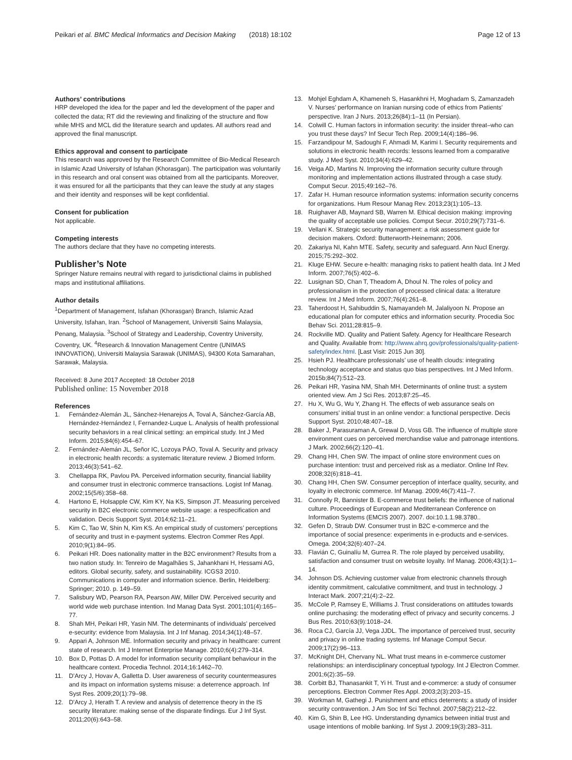Peikari et al. BMC Medical Informatics and Decision Making (2018) 18:102
Page 12 of 13
Authors’ contributions
HRP developed the idea for the paper and led the development of the paper and collected the data; RT did the reviewing and finalizing of the structure and flow while MHS and MCL did the literature search and updates. All authors read and approved the final manuscript.
Ethics approval and consent to participate
This research was approved by the Research Committee of Bio-Medical Research in Islamic Azad University of Isfahan (Khorasgan). The participation was voluntarily in this research and oral consent was obtained from all the participants. Moreover, it was ensured for all the participants that they can leave the study at any stages and their identity and responses will be kept confidential.
Consent for publication
Not applicable.
Competing interests
The authors declare that they have no competing interests.
Publisher’s Note
Springer Nature remains neutral with regard to jurisdictional claims in published maps and institutional affiliations.
Author details
<sup>1</sup> Department of Management, Isfahan (Khorasgan) Branch, Islamic Azad University, Isfahan, Iran. <sup>2</sup>School of Management, Universiti Sains Malaysia, Penang, Malaysia. <sup>3</sup>School of Strategy and Leadership, Coventry University, Coventry, UK. <sup>4</sup>Research & Innovation Management Centre (UNIMAS INNOVATION), Universiti Malaysia Sarawak (UNIMAS), 94300 Kota Samarahan, Sarawak, Malaysia.
Received: 8 June 2017 Accepted: 18 October 2018
Published online: 15 November 2018
References
1. Fernández-Alemán JL, Sánchez-Henarejos A, Toval A, Sánchez-García AB, Hernández-Hernández I, Fernandez-Luque L. Analysis of health professional security behaviors in a real clinical setting: an empirical study. Int J Med Inform. 2015;84(6):454–67.
2. Fernández-Alemán JL, Señor IC, Lozoya PÁO, Toval A. Security and privacy in electronic health records: a systematic literature review. J Biomed Inform. 2013;46(3):541–62.
3. Chellappa RK, Pavlou PA. Perceived information security, financial liability and consumer trust in electronic commerce transactions. Logist Inf Manag. 2002;15(5/6):358–68.
4. Hartono E, Holsapple CW, Kim KY, Na KS, Simpson JT. Measuring perceived security in B2C electronic commerce website usage: a respecification and validation. Decis Support Syst. 2014;62:11–21.
5. Kim C, Tao W, Shin N, Kim KS. An empirical study of customers’ perceptions of security and trust in e-payment systems. Electron Commer Res Appl. 2010;9(1):84–95.
6. Peikari HR. Does nationality matter in the B2C environment? Results from a two nation study. In: Tenreiro de Magalhães S, Jahankhani H, Hessami AG, editors. Global security, safety, and sustainability. ICGS3 2010. Communications in computer and information science. Berlin, Heidelberg: Springer; 2010. p. 149–59.
7. Salisbury WD, Pearson RA, Pearson AW, Miller DW. Perceived security and world wide web purchase intention. Ind Manag Data Syst. 2001;101(4):165–77.
8. Shah MH, Peikari HR, Yasin NM. The determinants of individuals’ perceived e-security: evidence from Malaysia. Int J Inf Manag. 2014;34(1):48–57.
9. Appari A, Johnson ME. Information security and privacy in healthcare: current state of research. Int J Internet Enterprise Manage. 2010;6(4):279–314.
10. Box D, Pottas D. A model for information security compliant behaviour in the healthcare context. Procedia Technol. 2014;16:1462–70.
11. D'Arcy J, Hovav A, Galletta D. User awareness of security countermeasures and its impact on information systems misuse: a deterrence approach. Inf Syst Res. 2009;20(1):79–98.
12. D'Arcy J, Herath T. A review and analysis of deterrence theory in the IS security literature: making sense of the disparate findings. Eur J Inf Syst. 2011;20(6):643–58.
13. Mohjel Eghdam A, Khameneh S, Hasankhni H, Moghadam S, Zamanzadeh V. Nurses’ performance on Iranian nursing code of ethics from Patients' perspective. Iran J Nurs. 2013;26(84):1–11 (In Persian).
14. Colwill C. Human factors in information security: the insider threat–who can you trust these days? Inf Secur Tech Rep. 2009;14(4):186–96.
15. Farzandipour M, Sadoughi F, Ahmadi M, Karimi I. Security requirements and solutions in electronic health records: lessons learned from a comparative study. J Med Syst. 2010;34(4):629–42.
16. Veiga AD, Martins N. Improving the information security culture through monitoring and implementation actions illustrated through a case study. Comput Secur. 2015;49:162–76.
17. Zafar H. Human resource information systems: information security concerns for organizations. Hum Resour Manag Rev. 2013;23(1):105–13.
18. Ruighaver AB, Maynard SB, Warren M. Ethical decision making: improving the quality of acceptable use policies. Comput Secur. 2010;29(7):731–6.
19. Vellani K. Strategic security management: a risk assessment guide for decision makers. Oxford: Butterworth-Heinemann; 2006.
20. Zakariya NI, Kahn MTE. Safety, security and safeguard. Ann Nucl Energy. 2015;75:292–302.
21. Kluge EHW. Secure e-health: managing risks to patient health data. Int J Med Inform. 2007;76(5):402–6.
22. Lusignan SD, Chan T, Theadom A, Dhoul N. The roles of policy and professionalism in the protection of processed clinical data: a literature review. Int J Med Inform. 2007;76(4):261–8.
23. Taherdoost H, Sahibuddin S, Namayandeh M, Jalaliyoon N. Propose an educational plan for computer ethics and information security. Procedia Soc Behav Sci. 2011;28:815–9.
24. Rockville MD. Quality and Patient Safety. Agency for Healthcare Research and Quality. Available from: http://www.ahrq.gov/professionals/quality-patient-safety/index.html. [Last Visit: 2015 Jun 30].
25. Hsieh PJ. Healthcare professionals’ use of health clouds: integrating technology acceptance and status quo bias perspectives. Int J Med Inform. 2015b;84(7):512–23.
26. Peikari HR, Yasina NM, Shah MH. Determinants of online trust: a system oriented view. Am J Sci Res. 2013;87:25–45.
27. Hu X, Wu G, Wu Y, Zhang H. The effects of web assurance seals on consumers’ initial trust in an online vendor: a functional perspective. Decis Support Syst. 2010;48:407–18.
28. Baker J, Parasuraman A, Grewal D, Voss GB. The influence of multiple store environment cues on perceived merchandise value and patronage intentions. J Mark. 2002;66(2):120–41.
29. Chang HH, Chen SW. The impact of online store environment cues on purchase intention: trust and perceived risk as a mediator. Online Inf Rev. 2008;32(6):818–41.
30. Chang HH, Chen SW. Consumer perception of interface quality, security, and loyalty in electronic commerce. Inf Manag. 2009;46(7):411–7.
31. Connolly R, Bannister B. E-commerce trust beliefs: the influence of national culture. Proceedings of European and Mediterranean Conference on Information Systems (EMCIS 2007). 2007. doi:10.1.1.98.3780..
32. Gefen D, Straub DW. Consumer trust in B2C e-commerce and the importance of social presence: experiments in e-products and e-services. Omega. 2004;32(6):407–24.
33. Flavián C, Guinalíu M, Gurrea R. The role played by perceived usability, satisfaction and consumer trust on website loyalty. Inf Manag. 2006;43(1):1–14.
34. Johnson DS. Achieving customer value from electronic channels through identity commitment, calculative commitment, and trust in technology. J Interact Mark. 2007;21(4):2–22.
35. McCole P, Ramsey E, Williams J. Trust considerations on attitudes towards online purchasing: the moderating effect of privacy and security concerns. J Bus Res. 2010;63(9):1018–24.
36. Roca CJ, García JJ, Vega JJDL. The importance of perceived trust, security and privacy in online trading systems. Inf Manage Comput Secur. 2009;17(2):96–113.
37. McKnight DH, Chervany NL. What trust means in e-commerce customer relationships: an interdisciplinary conceptual typology. Int J Electron Commer. 2001;6(2):35–59.
38. Corbitt BJ, Thanasankit T, Yi H. Trust and e-commerce: a study of consumer perceptions. Electron Commer Res Appl. 2003;2(3):203–15.
39. Workman M, Gathegi J. Punishment and ethics deterrents: a study of insider security contravention. J Am Soc Inf Sci Technol. 2007;58(2):212–22.
40. Kim G, Shin B, Lee HG. Understanding dynamics between initial trust and usage intentions of mobile banking. Inf Syst J. 2009;19(3):283–311.